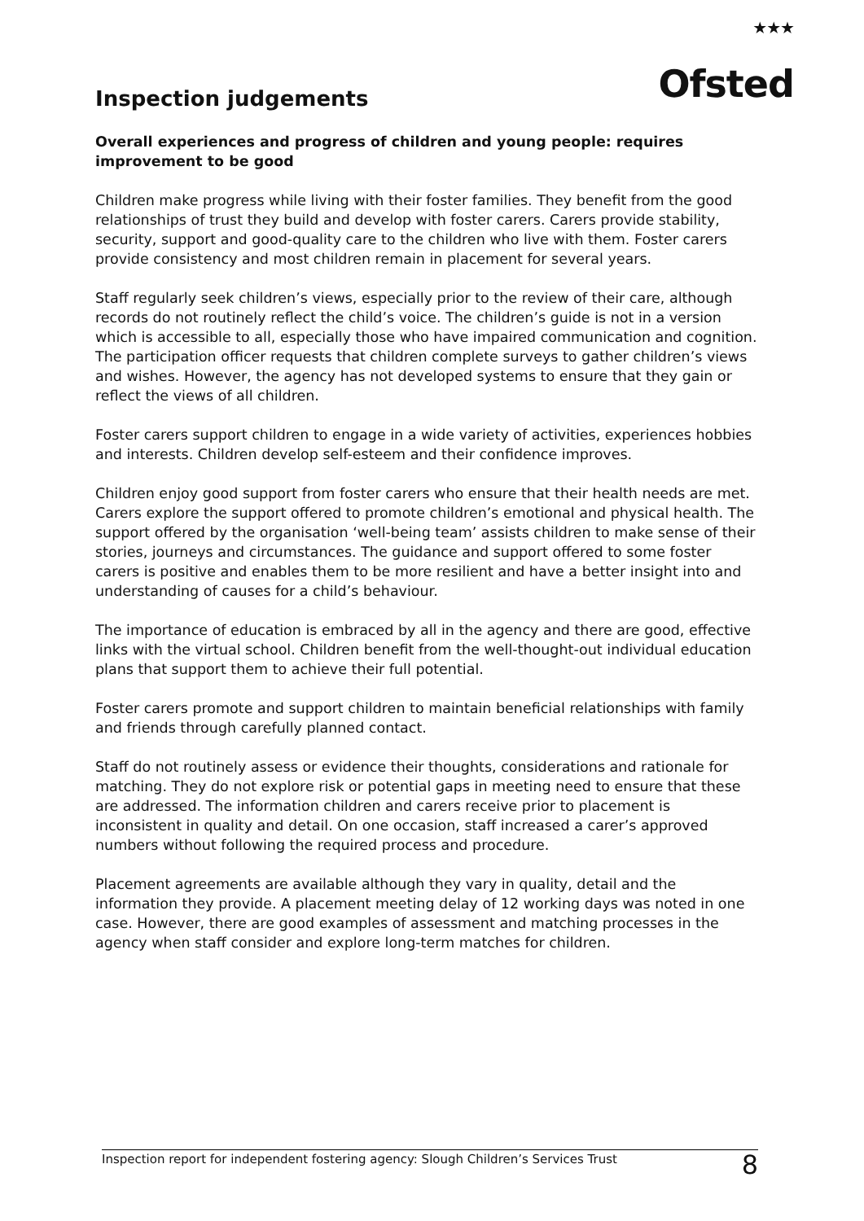★★★
Ofsted
Inspection judgements
Overall experiences and progress of children and young people: requires improvement to be good
Children make progress while living with their foster families. They benefit from the good relationships of trust they build and develop with foster carers. Carers provide stability, security, support and good-quality care to the children who live with them. Foster carers provide consistency and most children remain in placement for several years.
Staff regularly seek children’s views, especially prior to the review of their care, although records do not routinely reflect the child’s voice. The children’s guide is not in a version which is accessible to all, especially those who have impaired communication and cognition. The participation officer requests that children complete surveys to gather children’s views and wishes. However, the agency has not developed systems to ensure that they gain or reflect the views of all children.
Foster carers support children to engage in a wide variety of activities, experiences hobbies and interests. Children develop self-esteem and their confidence improves.
Children enjoy good support from foster carers who ensure that their health needs are met. Carers explore the support offered to promote children’s emotional and physical health. The support offered by the organisation ‘well-being team’ assists children to make sense of their stories, journeys and circumstances. The guidance and support offered to some foster carers is positive and enables them to be more resilient and have a better insight into and understanding of causes for a child’s behaviour.
The importance of education is embraced by all in the agency and there are good, effective links with the virtual school. Children benefit from the well-thought-out individual education plans that support them to achieve their full potential.
Foster carers promote and support children to maintain beneficial relationships with family and friends through carefully planned contact.
Staff do not routinely assess or evidence their thoughts, considerations and rationale for matching. They do not explore risk or potential gaps in meeting need to ensure that these are addressed. The information children and carers receive prior to placement is inconsistent in quality and detail. On one occasion, staff increased a carer’s approved numbers without following the required process and procedure.
Placement agreements are available although they vary in quality, detail and the information they provide. A placement meeting delay of 12 working days was noted in one case. However, there are good examples of assessment and matching processes in the agency when staff consider and explore long-term matches for children.
Inspection report for independent fostering agency: Slough Children’s Services Trust 8